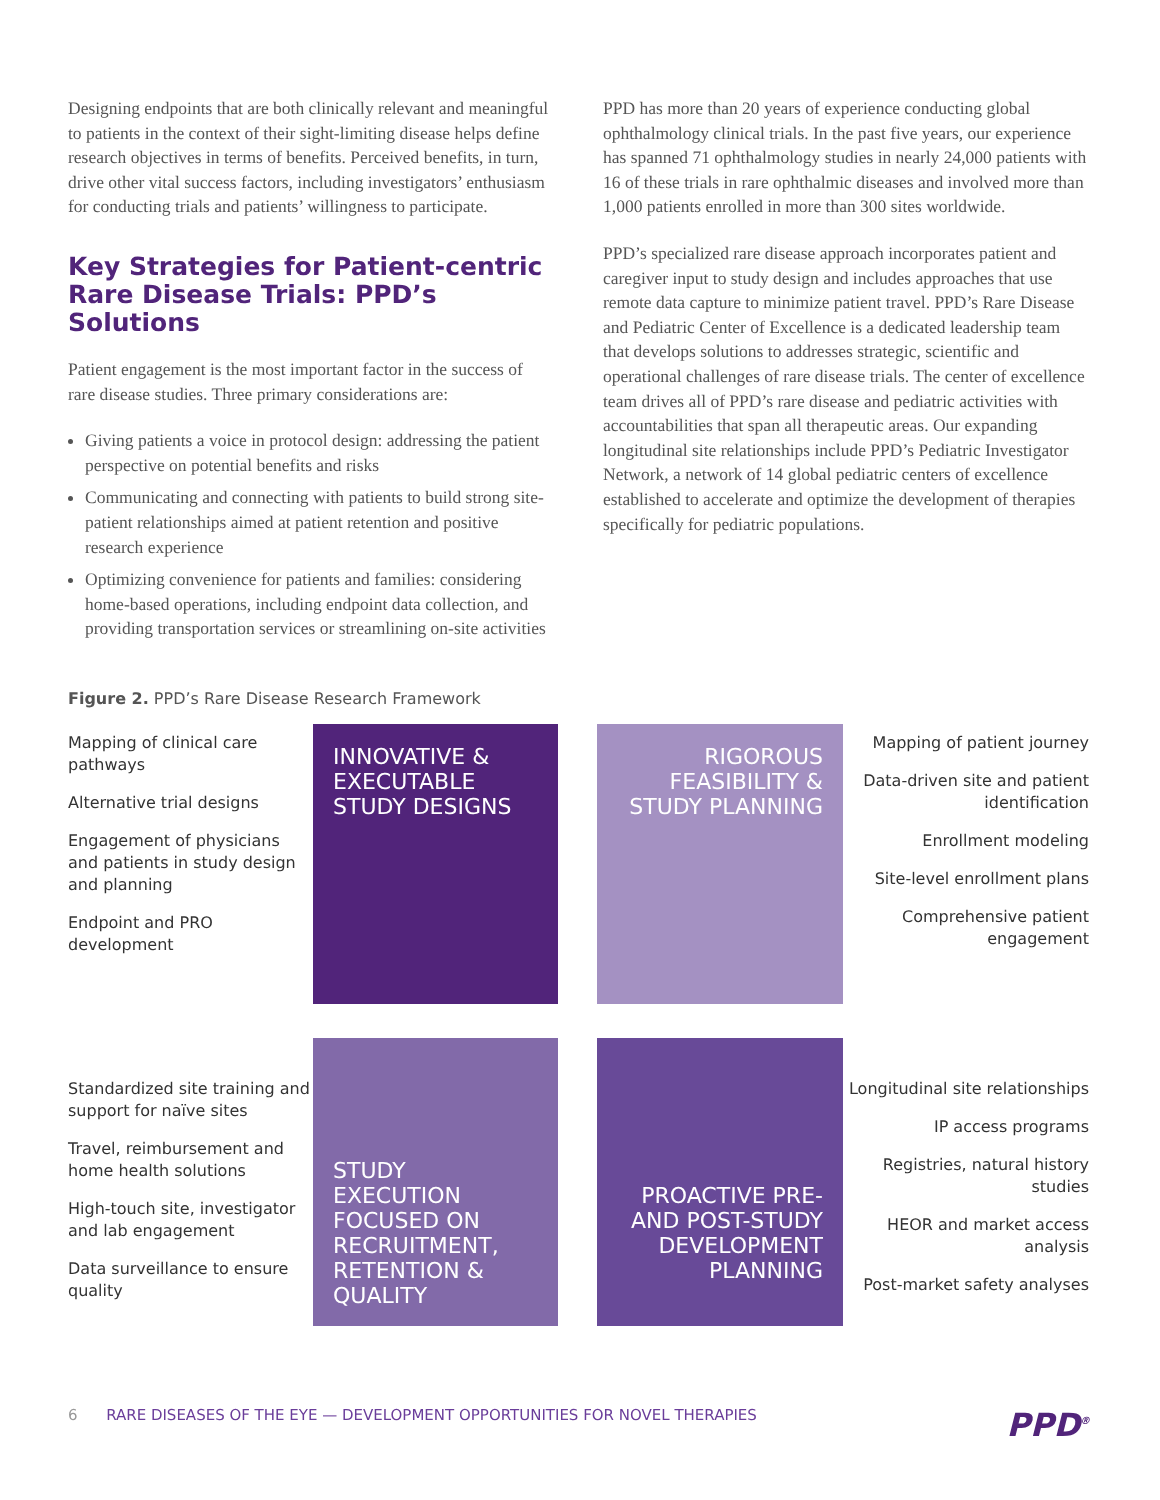Designing endpoints that are both clinically relevant and meaningful to patients in the context of their sight-limiting disease helps define research objectives in terms of benefits. Perceived benefits, in turn, drive other vital success factors, including investigators’ enthusiasm for conducting trials and patients’ willingness to participate.
Key Strategies for Patient-centric Rare Disease Trials: PPD’s Solutions
Patient engagement is the most important factor in the success of rare disease studies. Three primary considerations are:
Giving patients a voice in protocol design: addressing the patient perspective on potential benefits and risks
Communicating and connecting with patients to build strong site-patient relationships aimed at patient retention and positive research experience
Optimizing convenience for patients and families: considering home-based operations, including endpoint data collection, and providing transportation services or streamlining on-site activities
PPD has more than 20 years of experience conducting global ophthalmology clinical trials. In the past five years, our experience has spanned 71 ophthalmology studies in nearly 24,000 patients with 16 of these trials in rare ophthalmic diseases and involved more than 1,000 patients enrolled in more than 300 sites worldwide.
PPD’s specialized rare disease approach incorporates patient and caregiver input to study design and includes approaches that use remote data capture to minimize patient travel. PPD’s Rare Disease and Pediatric Center of Excellence is a dedicated leadership team that develops solutions to addresses strategic, scientific and operational challenges of rare disease trials. The center of excellence team drives all of PPD’s rare disease and pediatric activities with accountabilities that span all therapeutic areas. Our expanding longitudinal site relationships include PPD’s Pediatric Investigator Network, a network of 14 global pediatric centers of excellence established to accelerate and optimize the development of therapies specifically for pediatric populations.
Figure 2. PPD’s Rare Disease Research Framework
Mapping of clinical care pathways
Alternative trial designs
Engagement of physicians and patients in study design and planning
Endpoint and PRO development
INNOVATIVE & EXECUTABLE STUDY DESIGNS
RIGOROUS FEASIBILITY & STUDY PLANNING
Mapping of patient journey
Data-driven site and patient identification
Enrollment modeling
Site-level enrollment plans
Comprehensive patient engagement
Standardized site training and support for naïve sites
Travel, reimbursement and home health solutions
High-touch site, investigator and lab engagement
Data surveillance to ensure quality
STUDY EXECUTION FOCUSED ON RECRUITMENT, RETENTION & QUALITY
PROACTIVE PRE- AND POST-STUDY DEVELOPMENT PLANNING
Longitudinal site relationships
IP access programs
Registries, natural history studies
HEOR and market access analysis
Post-market safety analyses
6 RARE DISEASES OF THE EYE — DEVELOPMENT OPPORTUNITIES FOR NOVEL THERAPIES PPD<sup>®</sup>